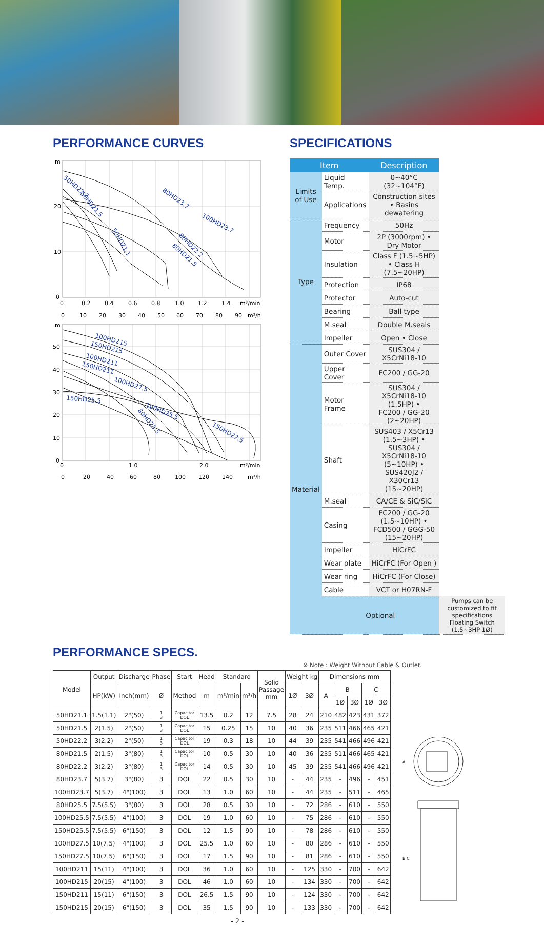PERFORMANCE CURVES
m
20
10
0
0
0.2
0.4
0.6
0.8
1.0
1.2
1.4
m³/min
0
10
20
30
40
50
60
70
80
90
m³/h
50HD22.2
50HD21.5
50HD21.1
80HD23.7
100HD23.7
80HD22.2
80HD21.5
m
50
40
30
20
10
0
0
1.0
2.0
m³/min
0
20
40
60
80
100
120
140
m³/h
100HD215
150HD215
100HD211
150HD211
100HD27.5
150HD25.5
100HD25.5
80HD25.5
150HD27.5
SPECIFICATIONS
| Item | | Description | |
| --- | --- | --- | --- |
| Limits of Use | Liquid Temp. | 0~40°C (32~104°F) | |
| | Applications | Construction sites • Basins dewatering | |
| Type | Frequency | 50Hz | |
| | Motor | 2P (3000rpm) • Dry Motor | |
| | Insulation | Class F (1.5~5HP) • Class H (7.5~20HP) | |
| | Protection | IP68 | |
| | Protector | Auto-cut | |
| | Bearing | Ball type | |
| | M.seal | Double M.seals | |
| | Impeller | Open • Close | |
| Material | Outer Cover | SUS304 / X5CrNi18-10 | |
| | Upper Cover | FC200 / GG-20 | |
| | Motor Frame | SUS304 / X5CrNi18-10 (1.5HP) • FC200 / GG-20 (2~20HP) | |
| | Shaft | SUS403 / X5Cr13 (1.5~3HP) • SUS304 / X5CrNi18-10 (5~10HP) • SUS420J2 / X30Cr13 (15~20HP) | |
| | M.seal | CA/CE & SiC/SiC | |
| | Casing | FC200 / GG-20 (1.5~10HP) • FCD500 / GGG-50 (15~20HP) | |
| | Impeller | HiCrFC | |
| | Wear plate | HiCrFC (For Open ) | |
| | Wear ring | HiCrFC (For Close) | |
| | Cable | VCT or H07RN-F | |
| | Optional | | Pumps can be customized to fit specifications Floating Switch (1.5~3HP 1Ø) |
PERFORMANCE SPECS.
※ Note : Weight Without Cable & Outlet.
| Model | Output | Discharge | Phase | Start | Head | Standard | | Solid Passage mm | Weight kg | | Dimensions mm | | | | |
| --- | --- | --- | --- | --- | --- | --- | --- | --- | --- | --- | --- | --- | --- | --- | --- |
| | HP(kW) | Inch(mm) | Ø | Method | m | m³/min | m³/h | | 1Ø | 3Ø | A | B | | C | |
| | | | | | | | | | | | | 1Ø | 3Ø | 1Ø | 3Ø |
| 50HD21.1 | 1.5(1.1) | 2"(50) | 1 3 | Capacitor DOL | 13.5 | 0.2 | 12 | 7.5 | 28 | 24 | 210 | 482 | 423 | 431 | 372 |
| 50HD21.5 | 2(1.5) | 2"(50) | 1 3 | Capacitor DOL | 15 | 0.25 | 15 | 10 | 40 | 36 | 235 | 511 | 466 | 465 | 421 |
| 50HD22.2 | 3(2.2) | 2"(50) | 1 3 | Capacitor DOL | 19 | 0.3 | 18 | 10 | 44 | 39 | 235 | 541 | 466 | 496 | 421 |
| 80HD21.5 | 2(1.5) | 3"(80) | 1 3 | Capacitor DOL | 10 | 0.5 | 30 | 10 | 40 | 36 | 235 | 511 | 466 | 465 | 421 |
| 80HD22.2 | 3(2.2) | 3"(80) | 1 3 | Capacitor DOL | 14 | 0.5 | 30 | 10 | 45 | 39 | 235 | 541 | 466 | 496 | 421 |
| 80HD23.7 | 5(3.7) | 3"(80) | 3 | DOL | 22 | 0.5 | 30 | 10 | - | 44 | 235 | - | 496 | - | 451 |
| 100HD23.7 | 5(3.7) | 4"(100) | 3 | DOL | 13 | 1.0 | 60 | 10 | - | 44 | 235 | - | 511 | - | 465 |
| 80HD25.5 | 7.5(5.5) | 3"(80) | 3 | DOL | 28 | 0.5 | 30 | 10 | - | 72 | 286 | - | 610 | - | 550 |
| 100HD25.5 | 7.5(5.5) | 4"(100) | 3 | DOL | 19 | 1.0 | 60 | 10 | - | 75 | 286 | - | 610 | - | 550 |
| 150HD25.5 | 7.5(5.5) | 6"(150) | 3 | DOL | 12 | 1.5 | 90 | 10 | - | 78 | 286 | - | 610 | - | 550 |
| 100HD27.5 | 10(7.5) | 4"(100) | 3 | DOL | 25.5 | 1.0 | 60 | 10 | - | 80 | 286 | - | 610 | - | 550 |
| 150HD27.5 | 10(7.5) | 6"(150) | 3 | DOL | 17 | 1.5 | 90 | 10 | - | 81 | 286 | - | 610 | - | 550 |
| 100HD211 | 15(11) | 4"(100) | 3 | DOL | 36 | 1.0 | 60 | 10 | - | 125 | 330 | - | 700 | - | 642 |
| 100HD215 | 20(15) | 4"(100) | 3 | DOL | 46 | 1.0 | 60 | 10 | - | 134 | 330 | - | 700 | - | 642 |
| 150HD211 | 15(11) | 6"(150) | 3 | DOL | 26.5 | 1.5 | 90 | 10 | - | 124 | 330 | - | 700 | - | 642 |
| 150HD215 | 20(15) | 6"(150) | 3 | DOL | 35 | 1.5 | 90 | 10 | - | 133 | 330 | - | 700 | - | 642 |
A
B C
- 2 -